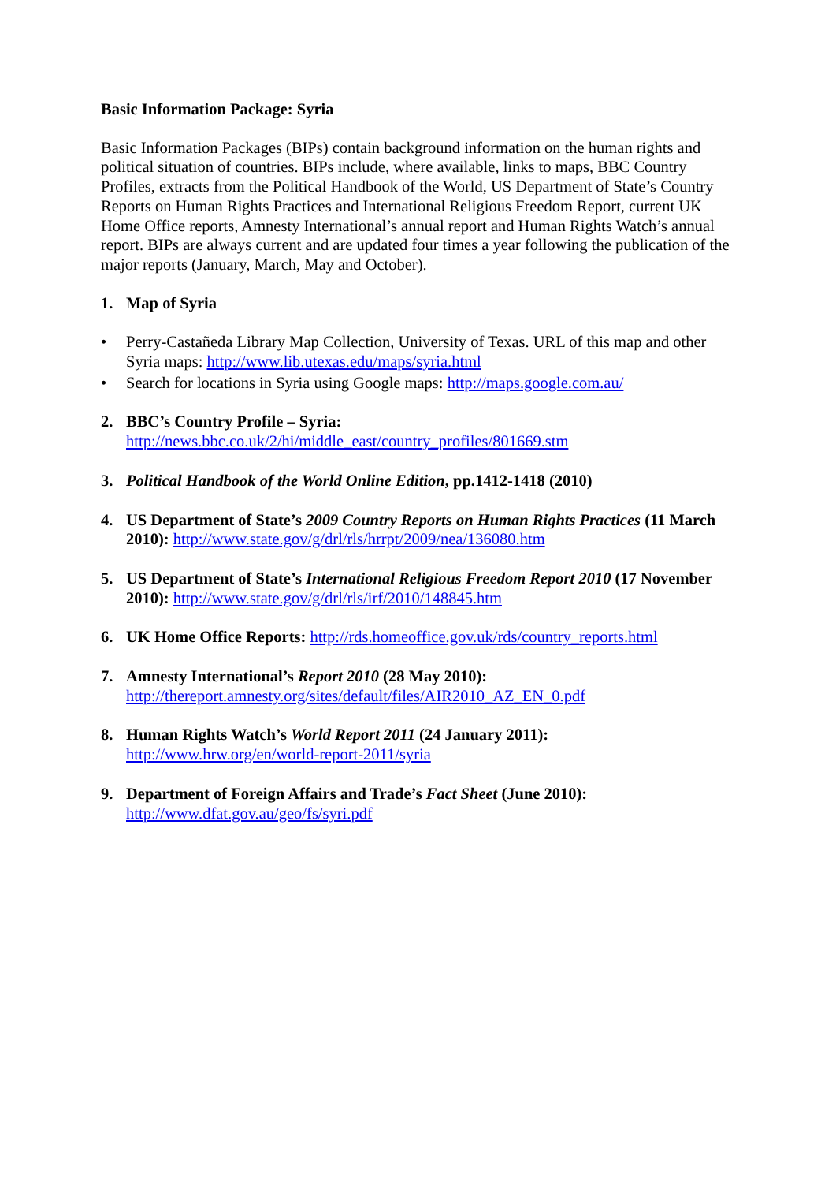Basic Information Package: Syria
Basic Information Packages (BIPs) contain background information on the human rights and political situation of countries. BIPs include, where available, links to maps, BBC Country Profiles, extracts from the Political Handbook of the World, US Department of State’s Country Reports on Human Rights Practices and International Religious Freedom Report, current UK Home Office reports, Amnesty International’s annual report and Human Rights Watch’s annual report. BIPs are always current and are updated four times a year following the publication of the major reports (January, March, May and October).
1. Map of Syria
• Perry-Castañeda Library Map Collection, University of Texas. URL of this map and other Syria maps: http://www.lib.utexas.edu/maps/syria.html
• Search for locations in Syria using Google maps: http://maps.google.com.au/
2. BBC’s Country Profile – Syria:
http://news.bbc.co.uk/2/hi/middle_east/country_profiles/801669.stm
3. Political Handbook of the World Online Edition, pp.1412-1418 (2010)
4. US Department of State’s 2009 Country Reports on Human Rights Practices (11 March 2010): http://www.state.gov/g/drl/rls/hrrpt/2009/nea/136080.htm
5. US Department of State’s International Religious Freedom Report 2010 (17 November 2010): http://www.state.gov/g/drl/rls/irf/2010/148845.htm
6. UK Home Office Reports: http://rds.homeoffice.gov.uk/rds/country_reports.html
7. Amnesty International’s Report 2010 (28 May 2010):
http://thereport.amnesty.org/sites/default/files/AIR2010_AZ_EN_0.pdf
8. Human Rights Watch’s World Report 2011 (24 January 2011):
http://www.hrw.org/en/world-report-2011/syria
9. Department of Foreign Affairs and Trade’s Fact Sheet (June 2010):
http://www.dfat.gov.au/geo/fs/syri.pdf